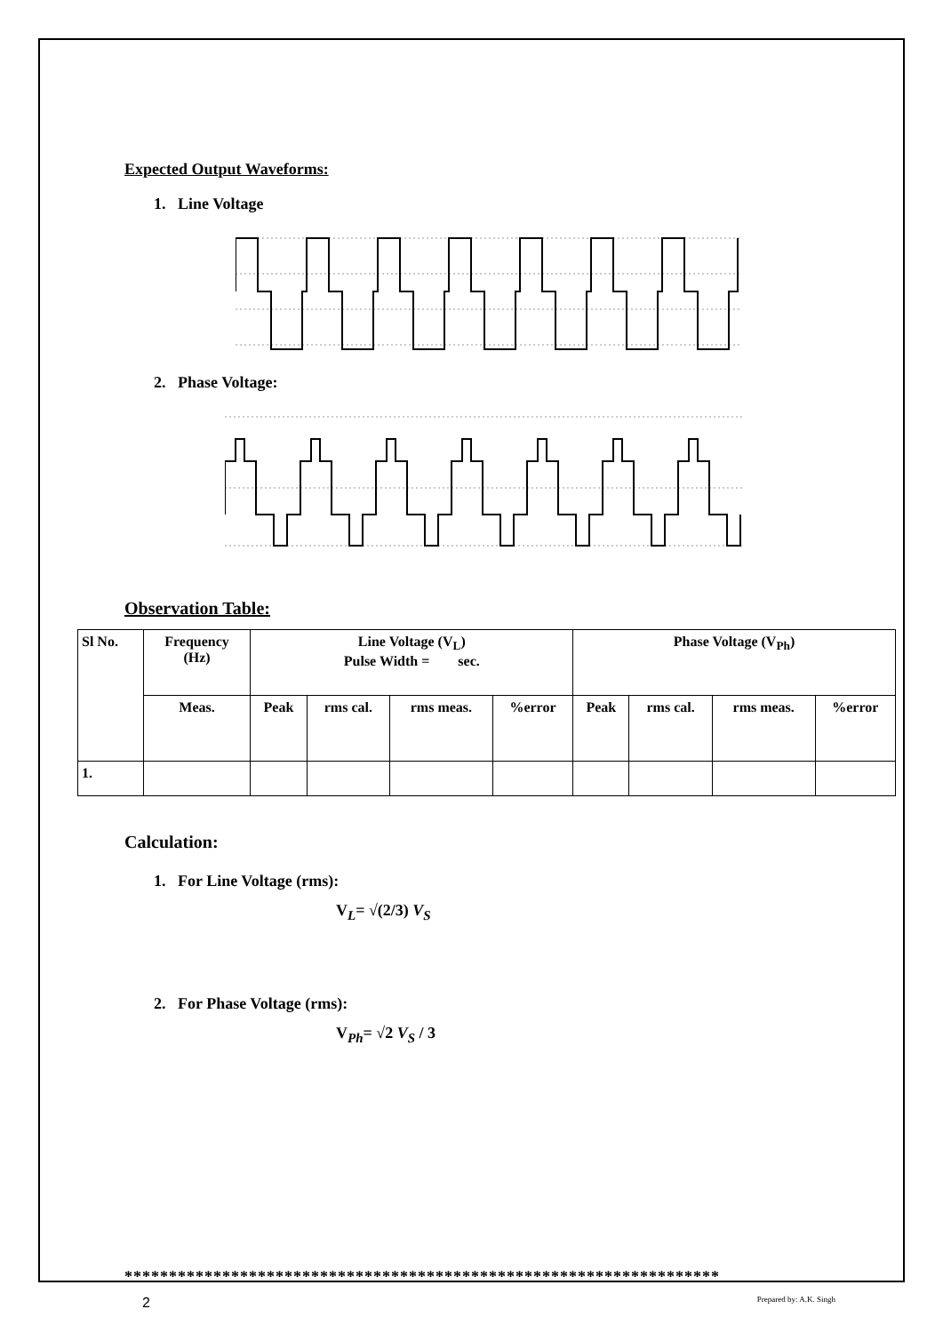Expected Output Waveforms:
1. Line Voltage
2. Phase Voltage:
Observation Table:
| Sl No. | Frequency (Hz) | Line Voltage (V<sub>L</sub>) Pulse Width = sec. | | | | Phase Voltage (V<sub>Ph</sub>) | | | |
| | Meas. | Peak | rms cal. | rms meas. | %error | Peak | rms cal. | rms meas. | %error |
| 1. | | | | | | | | | |
Calculation:
1. For Line Voltage (rms):
V<sub>L</sub>= √(2/3) V<sub>S</sub>
2. For Phase Voltage (rms):
V<sub>Ph</sub>= √2 V<sub>S</sub> / 3
*******************************************************************
2 Prepared by: A.K. Singh